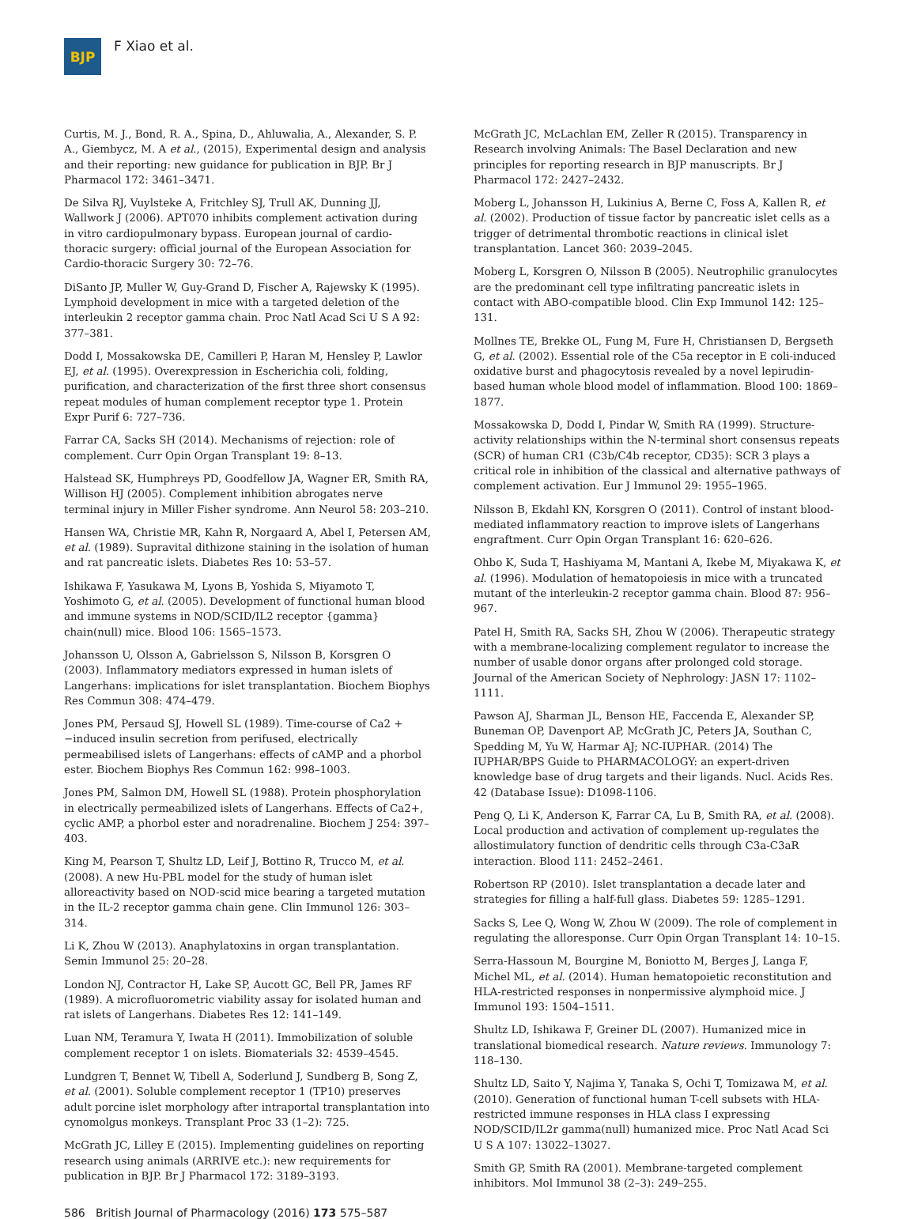BJP
F Xiao et al.
Curtis, M. J., Bond, R. A., Spina, D., Ahluwalia, A., Alexander, S. P. A., Giembycz, M. A et al., (2015), Experimental design and analysis and their reporting: new guidance for publication in BJP. Br J Pharmacol 172: 3461–3471.
De Silva RJ, Vuylsteke A, Fritchley SJ, Trull AK, Dunning JJ, Wallwork J (2006). APT070 inhibits complement activation during in vitro cardiopulmonary bypass. European journal of cardio-thoracic surgery: official journal of the European Association for Cardio-thoracic Surgery 30: 72–76.
DiSanto JP, Muller W, Guy-Grand D, Fischer A, Rajewsky K (1995). Lymphoid development in mice with a targeted deletion of the interleukin 2 receptor gamma chain. Proc Natl Acad Sci U S A 92: 377–381.
Dodd I, Mossakowska DE, Camilleri P, Haran M, Hensley P, Lawlor EJ, et al. (1995). Overexpression in Escherichia coli, folding, purification, and characterization of the first three short consensus repeat modules of human complement receptor type 1. Protein Expr Purif 6: 727–736.
Farrar CA, Sacks SH (2014). Mechanisms of rejection: role of complement. Curr Opin Organ Transplant 19: 8–13.
Halstead SK, Humphreys PD, Goodfellow JA, Wagner ER, Smith RA, Willison HJ (2005). Complement inhibition abrogates nerve terminal injury in Miller Fisher syndrome. Ann Neurol 58: 203–210.
Hansen WA, Christie MR, Kahn R, Norgaard A, Abel I, Petersen AM, et al. (1989). Supravital dithizone staining in the isolation of human and rat pancreatic islets. Diabetes Res 10: 53–57.
Ishikawa F, Yasukawa M, Lyons B, Yoshida S, Miyamoto T, Yoshimoto G, et al. (2005). Development of functional human blood and immune systems in NOD/SCID/IL2 receptor {gamma} chain(null) mice. Blood 106: 1565–1573.
Johansson U, Olsson A, Gabrielsson S, Nilsson B, Korsgren O (2003). Inflammatory mediators expressed in human islets of Langerhans: implications for islet transplantation. Biochem Biophys Res Commun 308: 474–479.
Jones PM, Persaud SJ, Howell SL (1989). Time-course of Ca2 + −induced insulin secretion from perifused, electrically permeabilised islets of Langerhans: effects of cAMP and a phorbol ester. Biochem Biophys Res Commun 162: 998–1003.
Jones PM, Salmon DM, Howell SL (1988). Protein phosphorylation in electrically permeabilized islets of Langerhans. Effects of Ca2+, cyclic AMP, a phorbol ester and noradrenaline. Biochem J 254: 397–403.
King M, Pearson T, Shultz LD, Leif J, Bottino R, Trucco M, et al. (2008). A new Hu-PBL model for the study of human islet alloreactivity based on NOD-scid mice bearing a targeted mutation in the IL-2 receptor gamma chain gene. Clin Immunol 126: 303–314.
Li K, Zhou W (2013). Anaphylatoxins in organ transplantation. Semin Immunol 25: 20–28.
London NJ, Contractor H, Lake SP, Aucott GC, Bell PR, James RF (1989). A microfluorometric viability assay for isolated human and rat islets of Langerhans. Diabetes Res 12: 141–149.
Luan NM, Teramura Y, Iwata H (2011). Immobilization of soluble complement receptor 1 on islets. Biomaterials 32: 4539–4545.
Lundgren T, Bennet W, Tibell A, Soderlund J, Sundberg B, Song Z, et al. (2001). Soluble complement receptor 1 (TP10) preserves adult porcine islet morphology after intraportal transplantation into cynomolgus monkeys. Transplant Proc 33 (1–2): 725.
McGrath JC, Lilley E (2015). Implementing guidelines on reporting research using animals (ARRIVE etc.): new requirements for publication in BJP. Br J Pharmacol 172: 3189–3193.
McGrath JC, McLachlan EM, Zeller R (2015). Transparency in Research involving Animals: The Basel Declaration and new principles for reporting research in BJP manuscripts. Br J Pharmacol 172: 2427–2432.
Moberg L, Johansson H, Lukinius A, Berne C, Foss A, Kallen R, et al. (2002). Production of tissue factor by pancreatic islet cells as a trigger of detrimental thrombotic reactions in clinical islet transplantation. Lancet 360: 2039–2045.
Moberg L, Korsgren O, Nilsson B (2005). Neutrophilic granulocytes are the predominant cell type infiltrating pancreatic islets in contact with ABO-compatible blood. Clin Exp Immunol 142: 125–131.
Mollnes TE, Brekke OL, Fung M, Fure H, Christiansen D, Bergseth G, et al. (2002). Essential role of the C5a receptor in E coli-induced oxidative burst and phagocytosis revealed by a novel lepirudin-based human whole blood model of inflammation. Blood 100: 1869–1877.
Mossakowska D, Dodd I, Pindar W, Smith RA (1999). Structure-activity relationships within the N-terminal short consensus repeats (SCR) of human CR1 (C3b/C4b receptor, CD35): SCR 3 plays a critical role in inhibition of the classical and alternative pathways of complement activation. Eur J Immunol 29: 1955–1965.
Nilsson B, Ekdahl KN, Korsgren O (2011). Control of instant blood-mediated inflammatory reaction to improve islets of Langerhans engraftment. Curr Opin Organ Transplant 16: 620–626.
Ohbo K, Suda T, Hashiyama M, Mantani A, Ikebe M, Miyakawa K, et al. (1996). Modulation of hematopoiesis in mice with a truncated mutant of the interleukin-2 receptor gamma chain. Blood 87: 956–967.
Patel H, Smith RA, Sacks SH, Zhou W (2006). Therapeutic strategy with a membrane-localizing complement regulator to increase the number of usable donor organs after prolonged cold storage. Journal of the American Society of Nephrology: JASN 17: 1102–1111.
Pawson AJ, Sharman JL, Benson HE, Faccenda E, Alexander SP, Buneman OP, Davenport AP, McGrath JC, Peters JA, Southan C, Spedding M, Yu W, Harmar AJ; NC-IUPHAR. (2014) The IUPHAR/BPS Guide to PHARMACOLOGY: an expert-driven knowledge base of drug targets and their ligands. Nucl. Acids Res. 42 (Database Issue): D1098-1106.
Peng Q, Li K, Anderson K, Farrar CA, Lu B, Smith RA, et al. (2008). Local production and activation of complement up-regulates the allostimulatory function of dendritic cells through C3a-C3aR interaction. Blood 111: 2452–2461.
Robertson RP (2010). Islet transplantation a decade later and strategies for filling a half-full glass. Diabetes 59: 1285–1291.
Sacks S, Lee Q, Wong W, Zhou W (2009). The role of complement in regulating the alloresponse. Curr Opin Organ Transplant 14: 10–15.
Serra-Hassoun M, Bourgine M, Boniotto M, Berges J, Langa F, Michel ML, et al. (2014). Human hematopoietic reconstitution and HLA-restricted responses in nonpermissive alymphoid mice. J Immunol 193: 1504–1511.
Shultz LD, Ishikawa F, Greiner DL (2007). Humanized mice in translational biomedical research. Nature reviews. Immunology 7: 118–130.
Shultz LD, Saito Y, Najima Y, Tanaka S, Ochi T, Tomizawa M, et al. (2010). Generation of functional human T-cell subsets with HLA-restricted immune responses in HLA class I expressing NOD/SCID/IL2r gamma(null) humanized mice. Proc Natl Acad Sci U S A 107: 13022–13027.
Smith GP, Smith RA (2001). Membrane-targeted complement inhibitors. Mol Immunol 38 (2–3): 249–255.
586 British Journal of Pharmacology (2016) 173 575–587